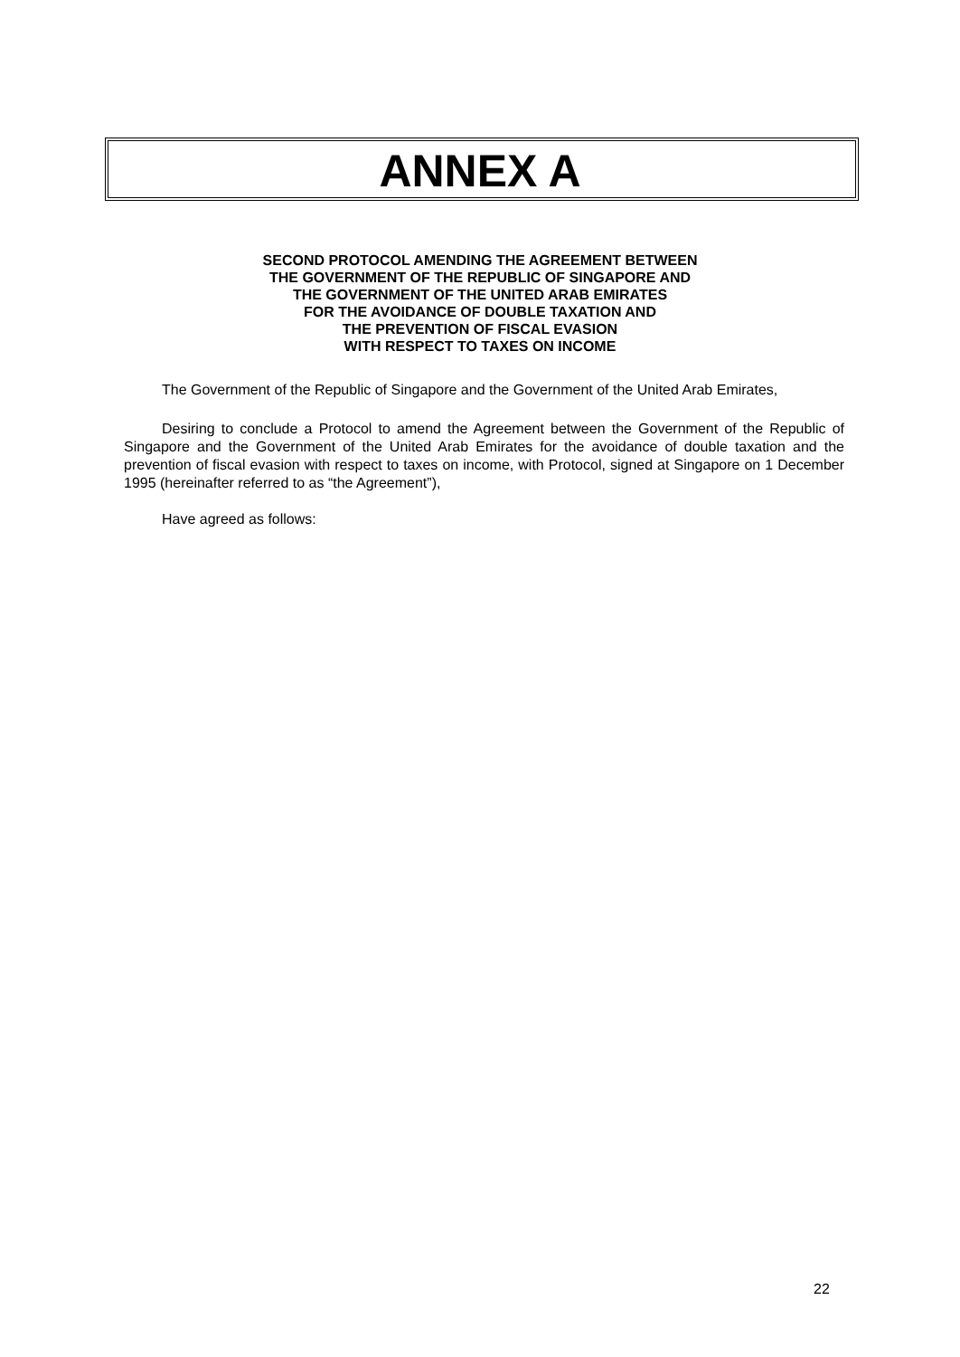ANNEX A
SECOND PROTOCOL AMENDING THE AGREEMENT BETWEEN
THE GOVERNMENT OF THE REPUBLIC OF SINGAPORE AND
THE GOVERNMENT OF THE UNITED ARAB EMIRATES
FOR THE AVOIDANCE OF DOUBLE TAXATION AND
THE PREVENTION OF FISCAL EVASION
WITH RESPECT TO TAXES ON INCOME
The Government of the Republic of Singapore and the Government of the United Arab Emirates,
Desiring to conclude a Protocol to amend the Agreement between the Government of the Republic of Singapore and the Government of the United Arab Emirates for the avoidance of double taxation and the prevention of fiscal evasion with respect to taxes on income, with Protocol, signed at Singapore on 1 December 1995 (hereinafter referred to as “the Agreement”),
Have agreed as follows:
22